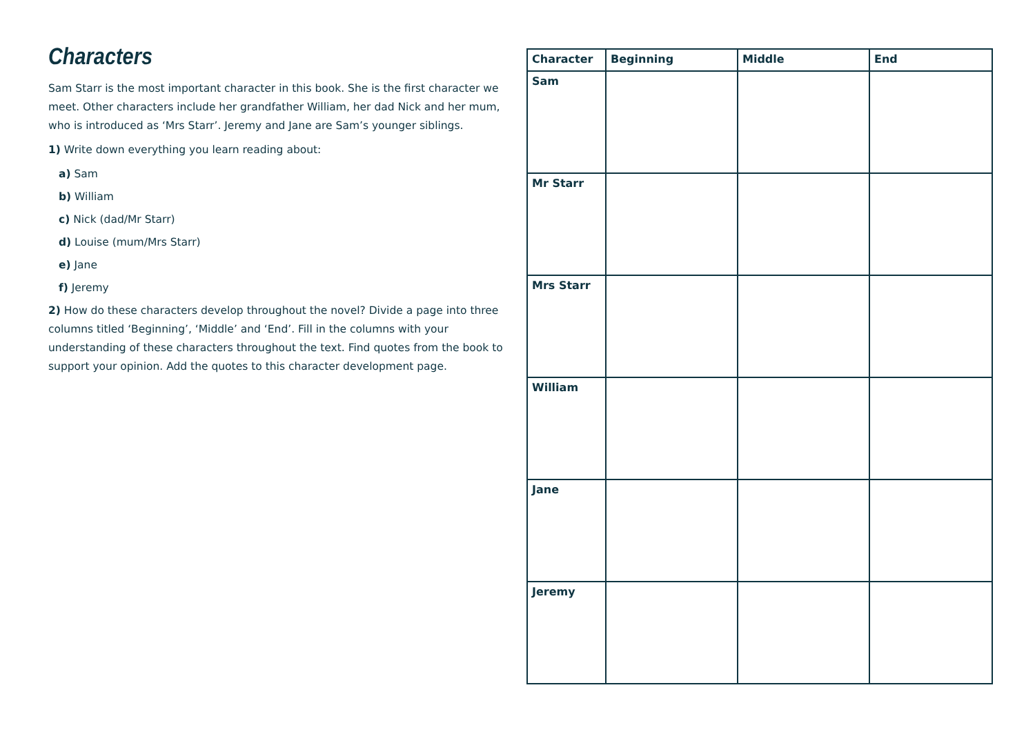Characters
Sam Starr is the most important character in this book. She is the first character we meet. Other characters include her grandfather William, her dad Nick and her mum, who is introduced as ‘Mrs Starr’. Jeremy and Jane are Sam’s younger siblings.
1) Write down everything you learn reading about:
a) Sam
b) William
c) Nick (dad/Mr Starr)
d) Louise (mum/Mrs Starr)
e) Jane
f) Jeremy
2) How do these characters develop throughout the novel? Divide a page into three columns titled ‘Beginning’, ‘Middle’ and ‘End’. Fill in the columns with your understanding of these characters throughout the text. Find quotes from the book to support your opinion. Add the quotes to this character development page.
| Character | Beginning | Middle | End |
| --- | --- | --- | --- |
| Sam | | | |
| Mr Starr | | | |
| Mrs Starr | | | |
| William | | | |
| Jane | | | |
| Jeremy | | | |